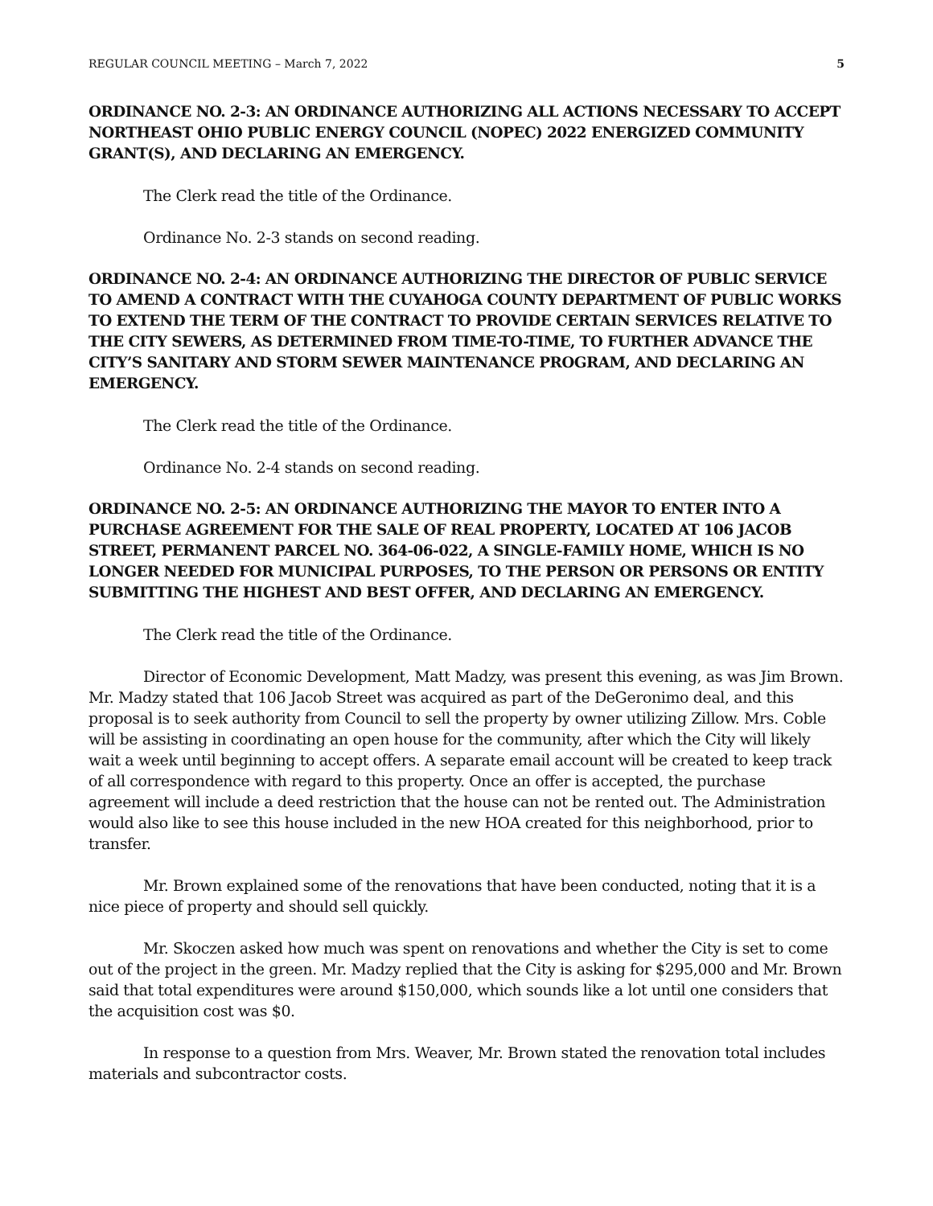REGULAR COUNCIL MEETING – March 7, 2022 5
ORDINANCE NO. 2-3: AN ORDINANCE AUTHORIZING ALL ACTIONS NECESSARY TO ACCEPT NORTHEAST OHIO PUBLIC ENERGY COUNCIL (NOPEC) 2022 ENERGIZED COMMUNITY GRANT(S), AND DECLARING AN EMERGENCY.
The Clerk read the title of the Ordinance.
Ordinance No. 2-3 stands on second reading.
ORDINANCE NO. 2-4: AN ORDINANCE AUTHORIZING THE DIRECTOR OF PUBLIC SERVICE TO AMEND A CONTRACT WITH THE CUYAHOGA COUNTY DEPARTMENT OF PUBLIC WORKS TO EXTEND THE TERM OF THE CONTRACT TO PROVIDE CERTAIN SERVICES RELATIVE TO THE CITY SEWERS, AS DETERMINED FROM TIME-TO-TIME, TO FURTHER ADVANCE THE CITY’S SANITARY AND STORM SEWER MAINTENANCE PROGRAM, AND DECLARING AN EMERGENCY.
The Clerk read the title of the Ordinance.
Ordinance No. 2-4 stands on second reading.
ORDINANCE NO. 2-5: AN ORDINANCE AUTHORIZING THE MAYOR TO ENTER INTO A PURCHASE AGREEMENT FOR THE SALE OF REAL PROPERTY, LOCATED AT 106 JACOB STREET, PERMANENT PARCEL NO. 364-06-022, A SINGLE-FAMILY HOME, WHICH IS NO LONGER NEEDED FOR MUNICIPAL PURPOSES, TO THE PERSON OR PERSONS OR ENTITY SUBMITTING THE HIGHEST AND BEST OFFER, AND DECLARING AN EMERGENCY.
The Clerk read the title of the Ordinance.
Director of Economic Development, Matt Madzy, was present this evening, as was Jim Brown. Mr. Madzy stated that 106 Jacob Street was acquired as part of the DeGeronimo deal, and this proposal is to seek authority from Council to sell the property by owner utilizing Zillow. Mrs. Coble will be assisting in coordinating an open house for the community, after which the City will likely wait a week until beginning to accept offers. A separate email account will be created to keep track of all correspondence with regard to this property. Once an offer is accepted, the purchase agreement will include a deed restriction that the house can not be rented out. The Administration would also like to see this house included in the new HOA created for this neighborhood, prior to transfer.
Mr. Brown explained some of the renovations that have been conducted, noting that it is a nice piece of property and should sell quickly.
Mr. Skoczen asked how much was spent on renovations and whether the City is set to come out of the project in the green. Mr. Madzy replied that the City is asking for $295,000 and Mr. Brown said that total expenditures were around $150,000, which sounds like a lot until one considers that the acquisition cost was $0.
In response to a question from Mrs. Weaver, Mr. Brown stated the renovation total includes materials and subcontractor costs.